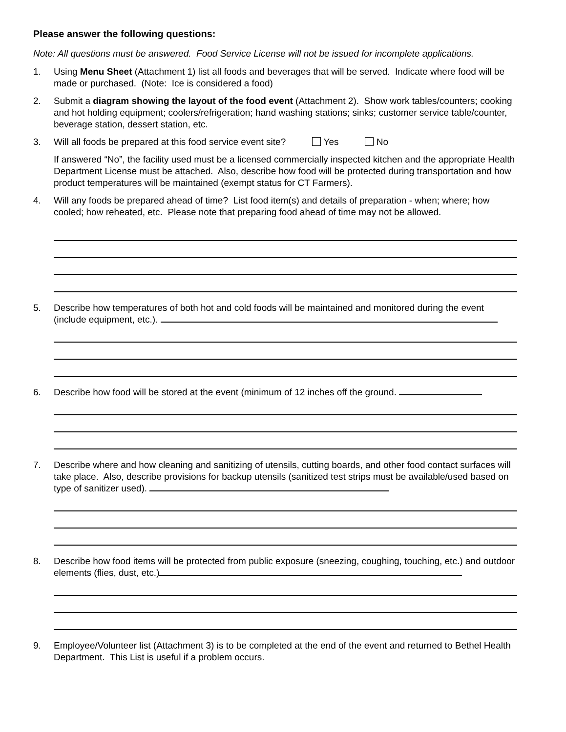Please answer the following questions:
Note: All questions must be answered. Food Service License will not be issued for incomplete applications.
1. Using Menu Sheet (Attachment 1) list all foods and beverages that will be served. Indicate where food will be made or purchased. (Note: Ice is considered a food)
2. Submit a diagram showing the layout of the food event (Attachment 2). Show work tables/counters; cooking and hot holding equipment; coolers/refrigeration; hand washing stations; sinks; customer service table/counter, beverage station, dessert station, etc.
3. Will all foods be prepared at this food service event site? Yes No
If answered “No”, the facility used must be a licensed commercially inspected kitchen and the appropriate Health Department License must be attached. Also, describe how food will be protected during transportation and how product temperatures will be maintained (exempt status for CT Farmers).
4. Will any foods be prepared ahead of time? List food item(s) and details of preparation - when; where; how cooled; how reheated, etc. Please note that preparing food ahead of time may not be allowed.
5. Describe how temperatures of both hot and cold foods will be maintained and monitored during the event (include equipment, etc.).
6. Describe how food will be stored at the event (minimum of 12 inches off the ground.
7. Describe where and how cleaning and sanitizing of utensils, cutting boards, and other food contact surfaces will take place. Also, describe provisions for backup utensils (sanitized test strips must be available/used based on type of sanitizer used).
8. Describe how food items will be protected from public exposure (sneezing, coughing, touching, etc.) and outdoor elements (flies, dust, etc.)
9. Employee/Volunteer list (Attachment 3) is to be completed at the end of the event and returned to Bethel Health Department. This List is useful if a problem occurs.